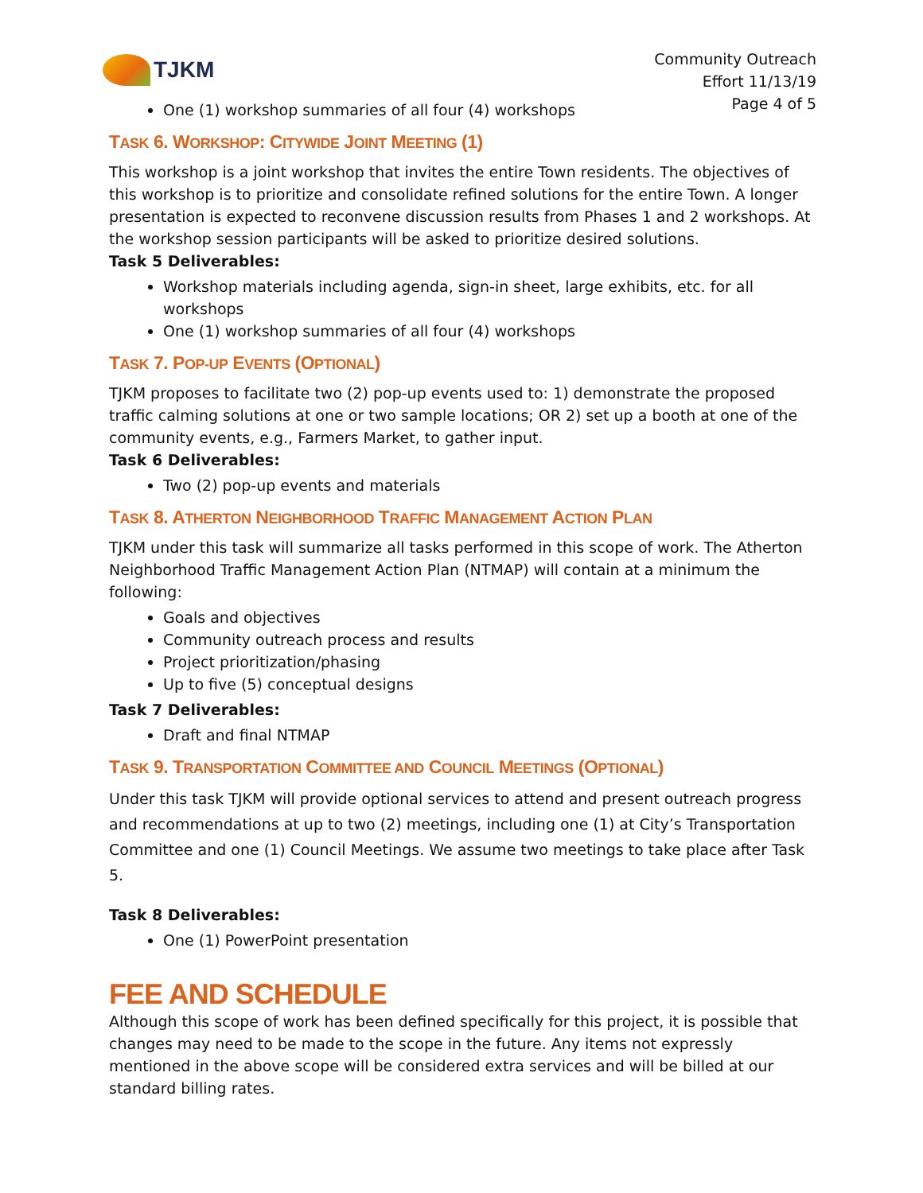TJKM
Community Outreach
Effort 11/13/19
Page 4 of 5
One (1) workshop summaries of all four (4) workshops
TASK 6. WORKSHOP: CITYWIDE JOINT MEETING (1)
This workshop is a joint workshop that invites the entire Town residents. The objectives of this workshop is to prioritize and consolidate refined solutions for the entire Town. A longer presentation is expected to reconvene discussion results from Phases 1 and 2 workshops. At the workshop session participants will be asked to prioritize desired solutions.
Task 5 Deliverables:
Workshop materials including agenda, sign-in sheet, large exhibits, etc. for all workshops
One (1) workshop summaries of all four (4) workshops
TASK 7. POP-UP EVENTS (OPTIONAL)
TJKM proposes to facilitate two (2) pop-up events used to: 1) demonstrate the proposed traffic calming solutions at one or two sample locations; OR 2) set up a booth at one of the community events, e.g., Farmers Market, to gather input.
Task 6 Deliverables:
Two (2) pop-up events and materials
TASK 8. ATHERTON NEIGHBORHOOD TRAFFIC MANAGEMENT ACTION PLAN
TJKM under this task will summarize all tasks performed in this scope of work. The Atherton Neighborhood Traffic Management Action Plan (NTMAP) will contain at a minimum the following:
Goals and objectives
Community outreach process and results
Project prioritization/phasing
Up to five (5) conceptual designs
Task 7 Deliverables:
Draft and final NTMAP
TASK 9. TRANSPORTATION COMMITTEE AND COUNCIL MEETINGS (OPTIONAL)
Under this task TJKM will provide optional services to attend and present outreach progress and recommendations at up to two (2) meetings, including one (1) at City’s Transportation Committee and one (1) Council Meetings. We assume two meetings to take place after Task 5.
Task 8 Deliverables:
One (1) PowerPoint presentation
FEE AND SCHEDULE
Although this scope of work has been defined specifically for this project, it is possible that changes may need to be made to the scope in the future. Any items not expressly mentioned in the above scope will be considered extra services and will be billed at our standard billing rates.